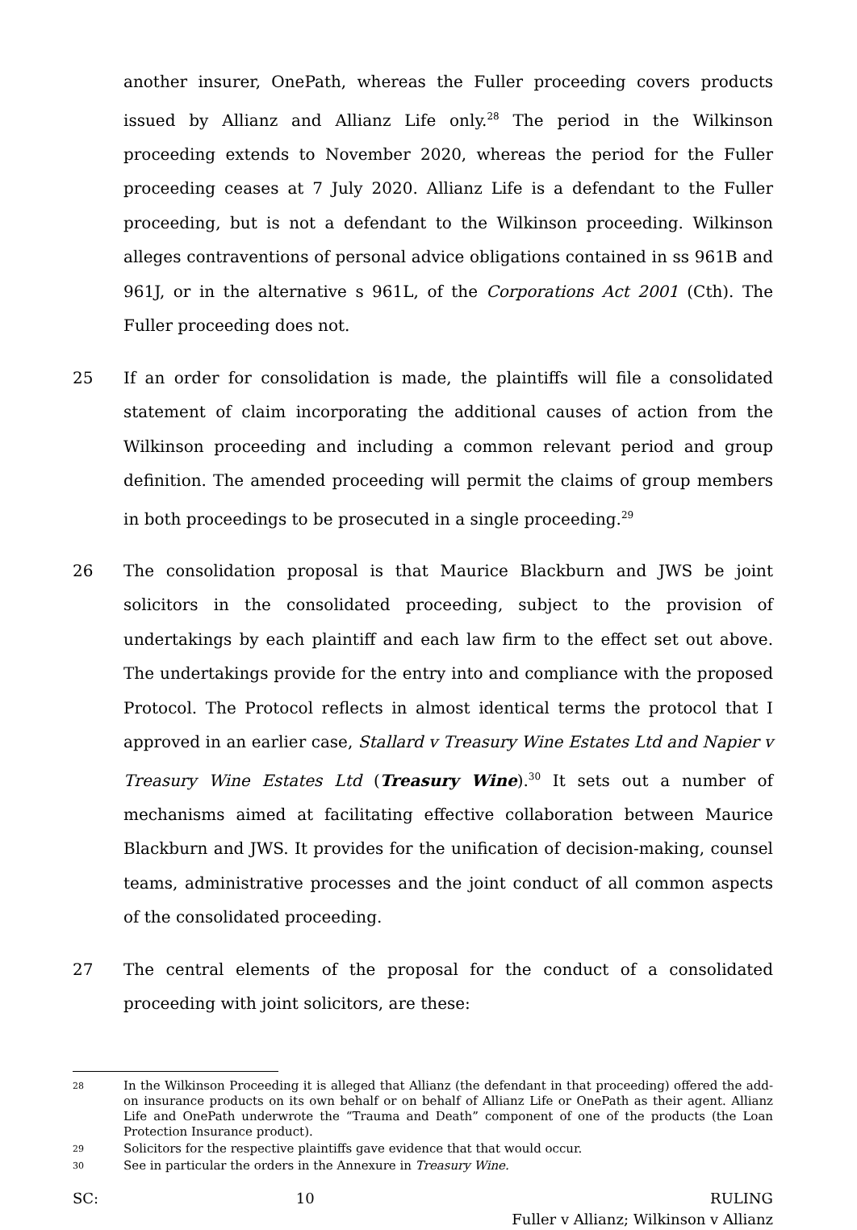another insurer, OnePath, whereas the Fuller proceeding covers products issued by Allianz and Allianz Life only.<sup>28</sup> The period in the Wilkinson proceeding extends to November 2020, whereas the period for the Fuller proceeding ceases at 7 July 2020. Allianz Life is a defendant to the Fuller proceeding, but is not a defendant to the Wilkinson proceeding. Wilkinson alleges contraventions of personal advice obligations contained in ss 961B and 961J, or in the alternative s 961L, of the Corporations Act 2001 (Cth). The Fuller proceeding does not.
25 If an order for consolidation is made, the plaintiffs will file a consolidated statement of claim incorporating the additional causes of action from the Wilkinson proceeding and including a common relevant period and group definition. The amended proceeding will permit the claims of group members in both proceedings to be prosecuted in a single proceeding.<sup>29</sup>
26 The consolidation proposal is that Maurice Blackburn and JWS be joint solicitors in the consolidated proceeding, subject to the provision of undertakings by each plaintiff and each law firm to the effect set out above. The undertakings provide for the entry into and compliance with the proposed Protocol. The Protocol reflects in almost identical terms the protocol that I approved in an earlier case, Stallard v Treasury Wine Estates Ltd and Napier v Treasury Wine Estates Ltd (Treasury Wine).<sup>30</sup> It sets out a number of mechanisms aimed at facilitating effective collaboration between Maurice Blackburn and JWS. It provides for the unification of decision-making, counsel teams, administrative processes and the joint conduct of all common aspects of the consolidated proceeding.
27 The central elements of the proposal for the conduct of a consolidated proceeding with joint solicitors, are these:
28 In the Wilkinson Proceeding it is alleged that Allianz (the defendant in that proceeding) offered the add-on insurance products on its own behalf or on behalf of Allianz Life or OnePath as their agent. Allianz Life and OnePath underwrote the “Trauma and Death” component of one of the products (the Loan Protection Insurance product).
29 Solicitors for the respective plaintiffs gave evidence that that would occur.
30 See in particular the orders in the Annexure in Treasury Wine.
SC: 10 RULING
Fuller v Allianz; Wilkinson v Allianz